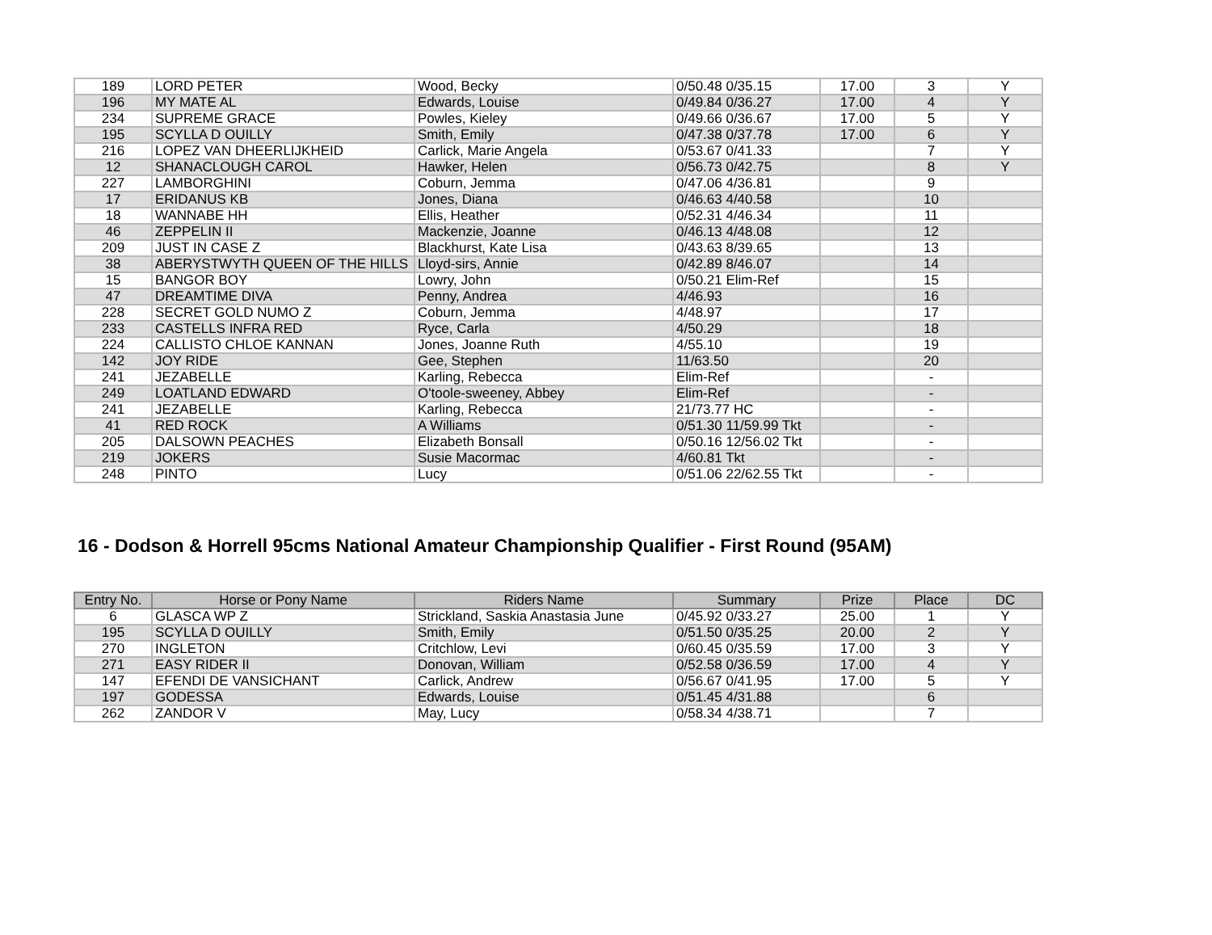| 189 | LORD PETER | Wood, Becky | 0/50.48 0/35.15 | 17.00 | 3 | Y |
| 196 | MY MATE AL | Edwards, Louise | 0/49.84 0/36.27 | 17.00 | 4 | Y |
| 234 | SUPREME GRACE | Powles, Kieley | 0/49.66 0/36.67 | 17.00 | 5 | Y |
| 195 | SCYLLA D OUILLY | Smith, Emily | 0/47.38 0/37.78 | 17.00 | 6 | Y |
| 216 | LOPEZ VAN DHEERLIJKHEID | Carlick, Marie Angela | 0/53.67 0/41.33 | | 7 | Y |
| 12 | SHANACLOUGH CAROL | Hawker, Helen | 0/56.73 0/42.75 | | 8 | Y |
| 227 | LAMBORGHINI | Coburn, Jemma | 0/47.06 4/36.81 | | 9 | |
| 17 | ERIDANUS KB | Jones, Diana | 0/46.63 4/40.58 | | 10 | |
| 18 | WANNABE HH | Ellis, Heather | 0/52.31 4/46.34 | | 11 | |
| 46 | ZEPPELIN II | Mackenzie, Joanne | 0/46.13 4/48.08 | | 12 | |
| 209 | JUST IN CASE Z | Blackhurst, Kate Lisa | 0/43.63 8/39.65 | | 13 | |
| 38 | ABERYSTWYTH QUEEN OF THE HILLS | Lloyd-sirs, Annie | 0/42.89 8/46.07 | | 14 | |
| 15 | BANGOR BOY | Lowry, John | 0/50.21 Elim-Ref | | 15 | |
| 47 | DREAMTIME DIVA | Penny, Andrea | 4/46.93 | | 16 | |
| 228 | SECRET GOLD NUMO Z | Coburn, Jemma | 4/48.97 | | 17 | |
| 233 | CASTELLS INFRA RED | Ryce, Carla | 4/50.29 | | 18 | |
| 224 | CALLISTO CHLOE KANNAN | Jones, Joanne Ruth | 4/55.10 | | 19 | |
| 142 | JOY RIDE | Gee, Stephen | 11/63.50 | | 20 | |
| 241 | JEZABELLE | Karling, Rebecca | Elim-Ref | | - | |
| 249 | LOATLAND EDWARD | O'toole-sweeney, Abbey | Elim-Ref | | - | |
| 241 | JEZABELLE | Karling, Rebecca | 21/73.77 HC | | - | |
| 41 | RED ROCK | A Williams | 0/51.30 11/59.99 Tkt | | - | |
| 205 | DALSOWN PEACHES | Elizabeth Bonsall | 0/50.16 12/56.02 Tkt | | - | |
| 219 | JOKERS | Susie Macormac | 4/60.81 Tkt | | - | |
| 248 | PINTO | Lucy | 0/51.06 22/62.55 Tkt | | - | |
16 - Dodson & Horrell 95cms National Amateur Championship Qualifier - First Round (95AM)
| Entry No. | Horse or Pony Name | Riders Name | Summary | Prize | Place | DC |
| --- | --- | --- | --- | --- | --- | --- |
| 6 | GLASCA WP Z | Strickland, Saskia Anastasia June | 0/45.92 0/33.27 | 25.00 | 1 | Y |
| 195 | SCYLLA D OUILLY | Smith, Emily | 0/51.50 0/35.25 | 20.00 | 2 | Y |
| 270 | INGLETON | Critchlow, Levi | 0/60.45 0/35.59 | 17.00 | 3 | Y |
| 271 | EASY RIDER II | Donovan, William | 0/52.58 0/36.59 | 17.00 | 4 | Y |
| 147 | EFENDI DE VANSICHANT | Carlick, Andrew | 0/56.67 0/41.95 | 17.00 | 5 | Y |
| 197 | GODESSA | Edwards, Louise | 0/51.45 4/31.88 | | 6 | |
| 262 | ZANDOR V | May, Lucy | 0/58.34 4/38.71 | | 7 | |